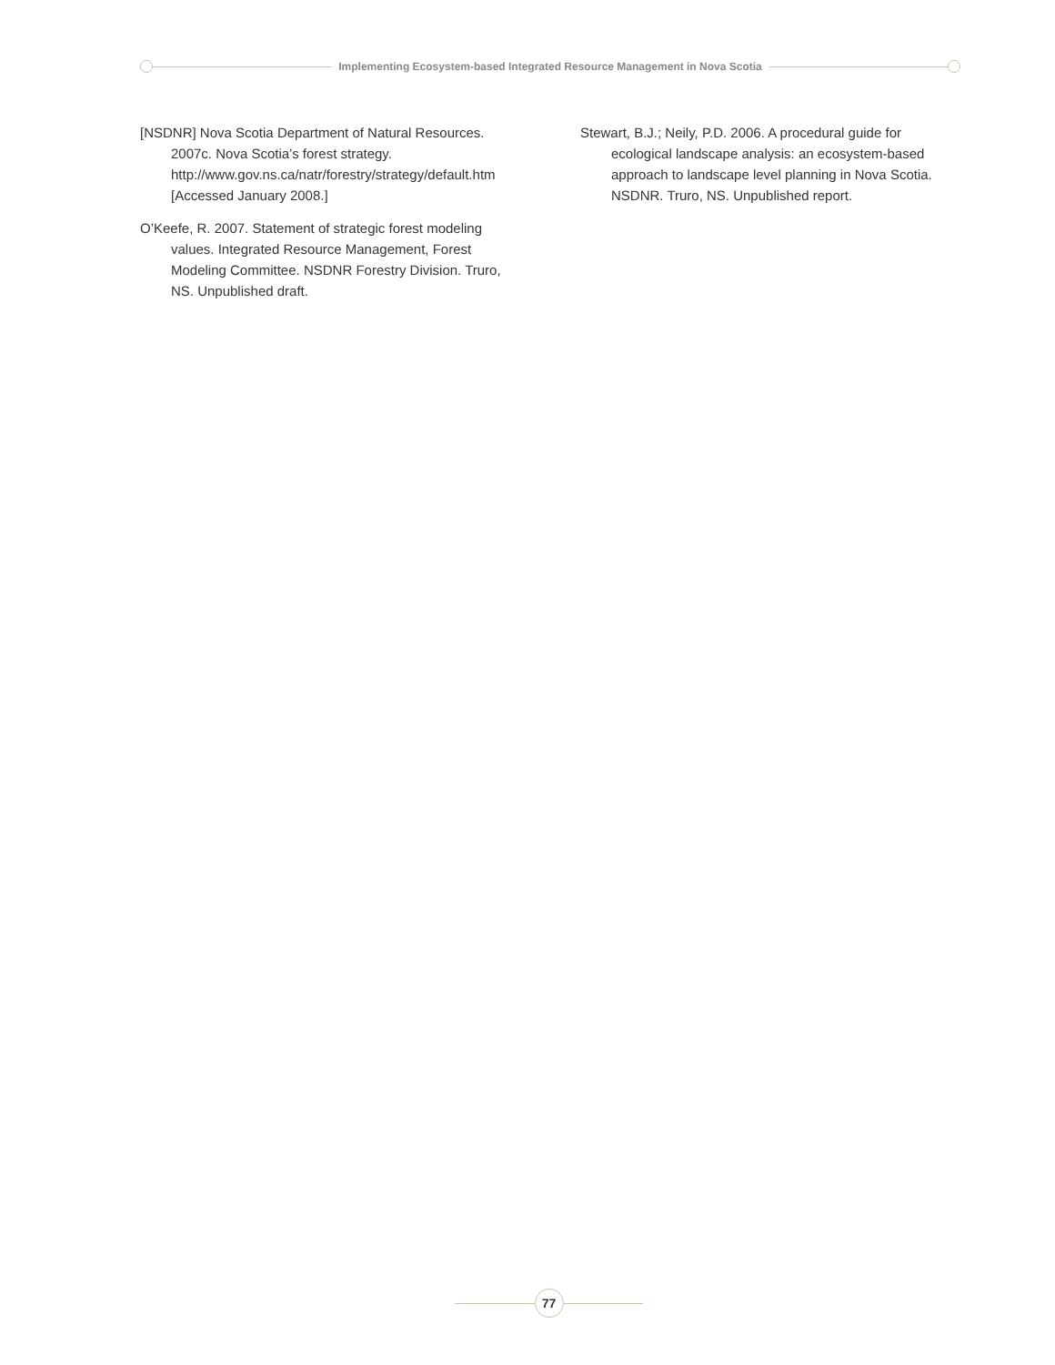Implementing Ecosystem-based Integrated Resource Management in Nova Scotia
[NSDNR] Nova Scotia Department of Natural Resources. 2007c. Nova Scotia’s forest strategy. http://www.gov.ns.ca/natr/forestry/strategy/default.htm [Accessed January 2008.]
O’Keefe, R. 2007. Statement of strategic forest modeling values. Integrated Resource Management, Forest Modeling Committee. NSDNR Forestry Division. Truro, NS. Unpublished draft.
Stewart, B.J.; Neily, P.D. 2006. A procedural guide for ecological landscape analysis: an ecosystem-based approach to landscape level planning in Nova Scotia. NSDNR. Truro, NS. Unpublished report.
77